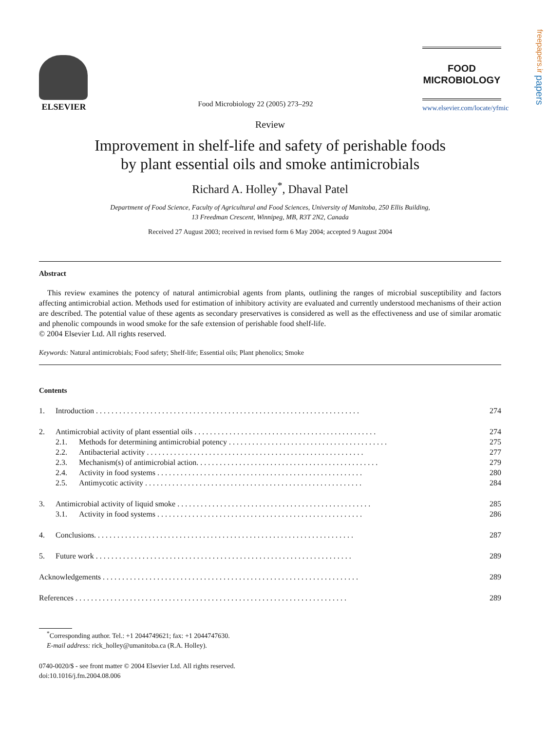freepapers.ir papers
ELSEVIER
Food Microbiology 22 (2005) 273–292
FOOD
MICROBIOLOGY
www.elsevier.com/locate/yfmic
Review
Improvement in shelf-life and safety of perishable foods
by plant essential oils and smoke antimicrobials
Richard A. Holley<sup>*</sup>, Dhaval Patel
Department of Food Science, Faculty of Agricultural and Food Sciences, University of Manitoba, 250 Ellis Building,
13 Freedman Crescent, Winnipeg, MB, R3T 2N2, Canada
Received 27 August 2003; received in revised form 6 May 2004; accepted 9 August 2004
Abstract
This review examines the potency of natural antimicrobial agents from plants, outlining the ranges of microbial susceptibility and factors affecting antimicrobial action. Methods used for estimation of inhibitory activity are evaluated and currently understood mechanisms of their action are described. The potential value of these agents as secondary preservatives is considered as well as the effectiveness and use of similar aromatic and phenolic compounds in wood smoke for the safe extension of perishable food shelf-life.
© 2004 Elsevier Ltd. All rights reserved.
Keywords: Natural antimicrobials; Food safety; Shelf-life; Essential oils; Plant phenolics; Smoke
Contents
| 1. | Introduction . . . . . . . . . . . . . . . . . . . . . . . . . . . . . . . . . . . . . . . . . . . . . . . . . . . . . . . . . . . . . . . . . . . . | | 274 |
| 2. | Antimicrobial activity of plant essential oils . . . . . . . . . . . . . . . . . . . . . . . . . . . . . . . . . . . . . . . . . . . . . . . | | 274 |
| | 2.1. | Methods for determining antimicrobial potency . . . . . . . . . . . . . . . . . . . . . . . . . . . . . . . . . . . . . . . . . | 275 |
| | 2.2. | Antibacterial activity . . . . . . . . . . . . . . . . . . . . . . . . . . . . . . . . . . . . . . . . . . . . . . . . . . . . . . . . | 277 |
| | 2.3. | Mechanism(s) of antimicrobial action. . . . . . . . . . . . . . . . . . . . . . . . . . . . . . . . . . . . . . . . . . . . . . . | 279 |
| | 2.4. | Activity in food systems . . . . . . . . . . . . . . . . . . . . . . . . . . . . . . . . . . . . . . . . . . . . . . . . . . . . . | 280 |
| | 2.5. | Antimycotic activity . . . . . . . . . . . . . . . . . . . . . . . . . . . . . . . . . . . . . . . . . . . . . . . . . . . . . . . . | 284 |
| 3. | Antimicrobial activity of liquid smoke . . . . . . . . . . . . . . . . . . . . . . . . . . . . . . . . . . . . . . . . . . . . . . . . . . | | 285 |
| | 3.1. | Activity in food systems . . . . . . . . . . . . . . . . . . . . . . . . . . . . . . . . . . . . . . . . . . . . . . . . . . . . . | 286 |
| 4. | Conclusions. . . . . . . . . . . . . . . . . . . . . . . . . . . . . . . . . . . . . . . . . . . . . . . . . . . . . . . . . . . . . . . . . . . | | 287 |
| 5. | Future work . . . . . . . . . . . . . . . . . . . . . . . . . . . . . . . . . . . . . . . . . . . . . . . . . . . . . . . . . . . . . . . . . . | | 289 |
| Acknowledgements . . . . . . . . . . . . . . . . . . . . . . . . . . . . . . . . . . . . . . . . . . . . . . . . . . . . . . . . . . . . . . . . . . | | | 289 |
| References . . . . . . . . . . . . . . . . . . . . . . . . . . . . . . . . . . . . . . . . . . . . . . . . . . . . . . . . . . . . . . . . . . . . . . | | | 289 |
<sup>*</sup> Corresponding author. Tel.: +1 2044749621; fax: +1 2044747630.
E-mail address: rick_holley@umanitoba.ca (R.A. Holley).
0740-0020/$ - see front matter © 2004 Elsevier Ltd. All rights reserved.
doi:10.1016/j.fm.2004.08.006